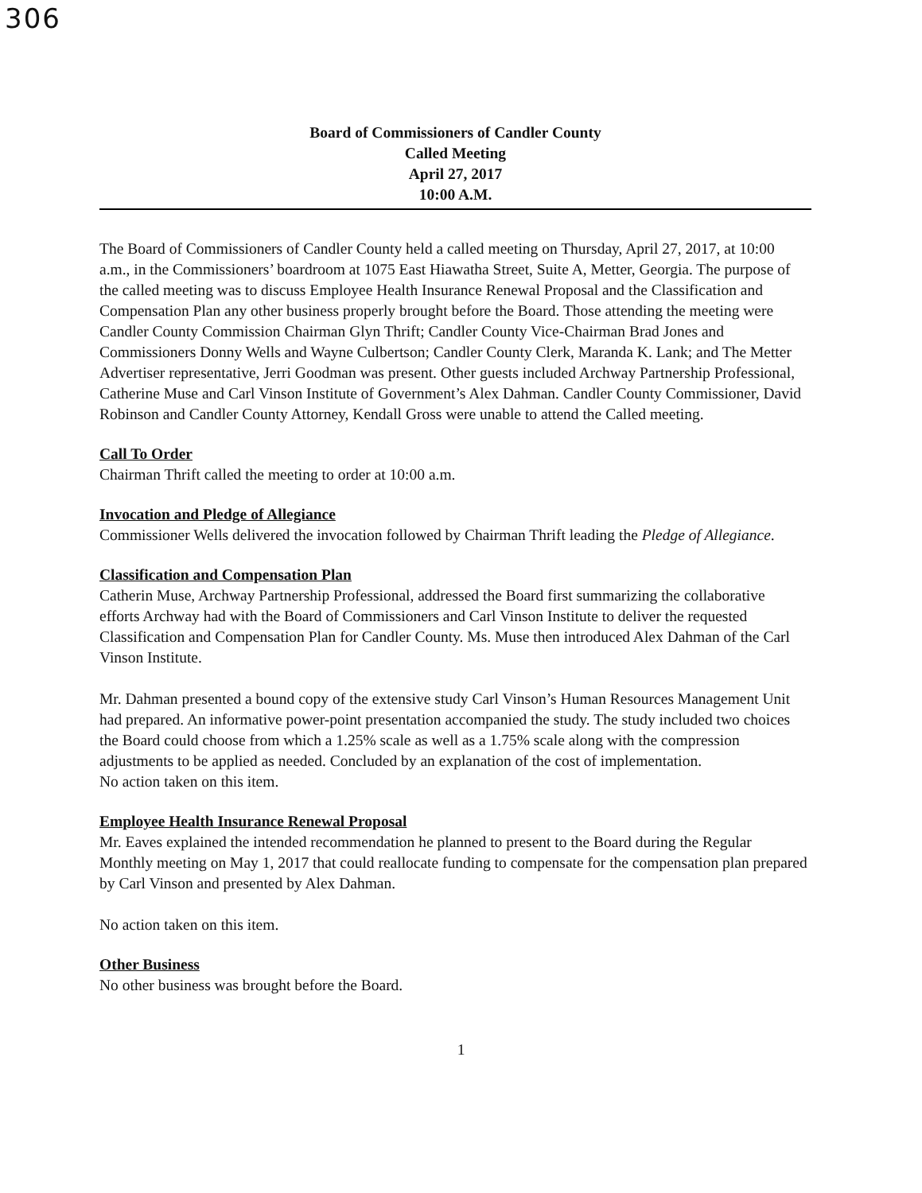306
Board of Commissioners of Candler County
Called Meeting
April 27, 2017
10:00 A.M.
The Board of Commissioners of Candler County held a called meeting on Thursday, April 27, 2017, at 10:00 a.m., in the Commissioners’ boardroom at 1075 East Hiawatha Street, Suite A, Metter, Georgia. The purpose of the called meeting was to discuss Employee Health Insurance Renewal Proposal and the Classification and Compensation Plan any other business properly brought before the Board. Those attending the meeting were Candler County Commission Chairman Glyn Thrift; Candler County Vice-Chairman Brad Jones and Commissioners Donny Wells and Wayne Culbertson; Candler County Clerk, Maranda K. Lank; and The Metter Advertiser representative, Jerri Goodman was present. Other guests included Archway Partnership Professional, Catherine Muse and Carl Vinson Institute of Government’s Alex Dahman. Candler County Commissioner, David Robinson and Candler County Attorney, Kendall Gross were unable to attend the Called meeting.
Call To Order
Chairman Thrift called the meeting to order at 10:00 a.m.
Invocation and Pledge of Allegiance
Commissioner Wells delivered the invocation followed by Chairman Thrift leading the Pledge of Allegiance.
Classification and Compensation Plan
Catherin Muse, Archway Partnership Professional, addressed the Board first summarizing the collaborative efforts Archway had with the Board of Commissioners and Carl Vinson Institute to deliver the requested Classification and Compensation Plan for Candler County. Ms. Muse then introduced Alex Dahman of the Carl Vinson Institute.
Mr. Dahman presented a bound copy of the extensive study Carl Vinson’s Human Resources Management Unit had prepared. An informative power-point presentation accompanied the study. The study included two choices the Board could choose from which a 1.25% scale as well as a 1.75% scale along with the compression adjustments to be applied as needed. Concluded by an explanation of the cost of implementation.
No action taken on this item.
Employee Health Insurance Renewal Proposal
Mr. Eaves explained the intended recommendation he planned to present to the Board during the Regular Monthly meeting on May 1, 2017 that could reallocate funding to compensate for the compensation plan prepared by Carl Vinson and presented by Alex Dahman.
No action taken on this item.
Other Business
No other business was brought before the Board.
1